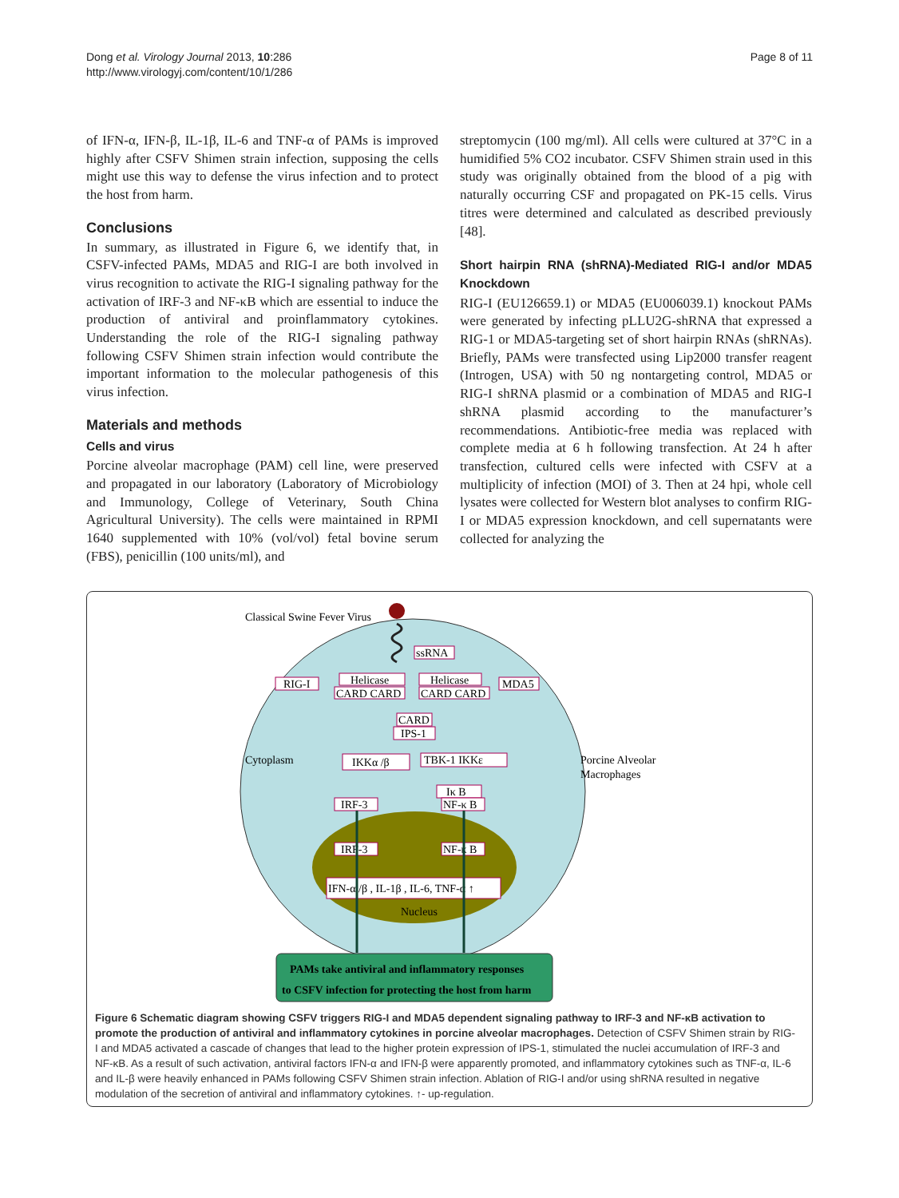Dong et al. Virology Journal 2013, 10:286
http://www.virologyj.com/content/10/1/286
Page 8 of 11
of IFN-α, IFN-β, IL-1β, IL-6 and TNF-α of PAMs is improved highly after CSFV Shimen strain infection, supposing the cells might use this way to defense the virus infection and to protect the host from harm.
Conclusions
In summary, as illustrated in Figure 6, we identify that, in CSFV-infected PAMs, MDA5 and RIG-I are both involved in virus recognition to activate the RIG-I signaling pathway for the activation of IRF-3 and NF-κB which are essential to induce the production of antiviral and proinflammatory cytokines. Understanding the role of the RIG-I signaling pathway following CSFV Shimen strain infection would contribute the important information to the molecular pathogenesis of this virus infection.
Materials and methods
Cells and virus
Porcine alveolar macrophage (PAM) cell line, were preserved and propagated in our laboratory (Laboratory of Microbiology and Immunology, College of Veterinary, South China Agricultural University). The cells were maintained in RPMI 1640 supplemented with 10% (vol/vol) fetal bovine serum (FBS), penicillin (100 units/ml), and
streptomycin (100 mg/ml). All cells were cultured at 37°C in a humidified 5% CO2 incubator. CSFV Shimen strain used in this study was originally obtained from the blood of a pig with naturally occurring CSF and propagated on PK-15 cells. Virus titres were determined and calculated as described previously [48].
Short hairpin RNA (shRNA)-Mediated RIG-I and/or MDA5 Knockdown
RIG-I (EU126659.1) or MDA5 (EU006039.1) knockout PAMs were generated by infecting pLLU2G-shRNA that expressed a RIG-1 or MDA5-targeting set of short hairpin RNAs (shRNAs). Briefly, PAMs were transfected using Lip2000 transfer reagent (Introgen, USA) with 50 ng nontargeting control, MDA5 or RIG-I shRNA plasmid or a combination of MDA5 and RIG-I shRNA plasmid according to the manufacturer’s recommendations. Antibiotic-free media was replaced with complete media at 6 h following transfection. At 24 h after transfection, cultured cells were infected with CSFV at a multiplicity of infection (MOI) of 3. Then at 24 hpi, whole cell lysates were collected for Western blot analyses to confirm RIG-I or MDA5 expression knockdown, and cell supernatants were collected for analyzing the
Classical Swine Fever Virus
ssRNA
RIG-I
Helicase
CARD CARD
Helicase
CARD CARD
MDA5
CARD
IPS-1
IKKα /β
TBK-1 IKKε
Cytoplasm
Porcine Alveolar
Macrophages
Iκ B
IRF-3
NF-κ B
IRF-3
NF-κ B
IFN-α /β , IL-1β , IL-6, TNF-α ↑
Nucleus
PAMs take antiviral and inflammatory responses
to CSFV infection for protecting the host from harm
Figure 6 Schematic diagram showing CSFV triggers RIG-I and MDA5 dependent signaling pathway to IRF-3 and NF-κB activation to promote the production of antiviral and inflammatory cytokines in porcine alveolar macrophages. Detection of CSFV Shimen strain by RIG-I and MDA5 activated a cascade of changes that lead to the higher protein expression of IPS-1, stimulated the nuclei accumulation of IRF-3 and NF-κB. As a result of such activation, antiviral factors IFN-α and IFN-β were apparently promoted, and inflammatory cytokines such as TNF-α, IL-6 and IL-β were heavily enhanced in PAMs following CSFV Shimen strain infection. Ablation of RIG-I and/or using shRNA resulted in negative modulation of the secretion of antiviral and inflammatory cytokines. ↑- up-regulation.